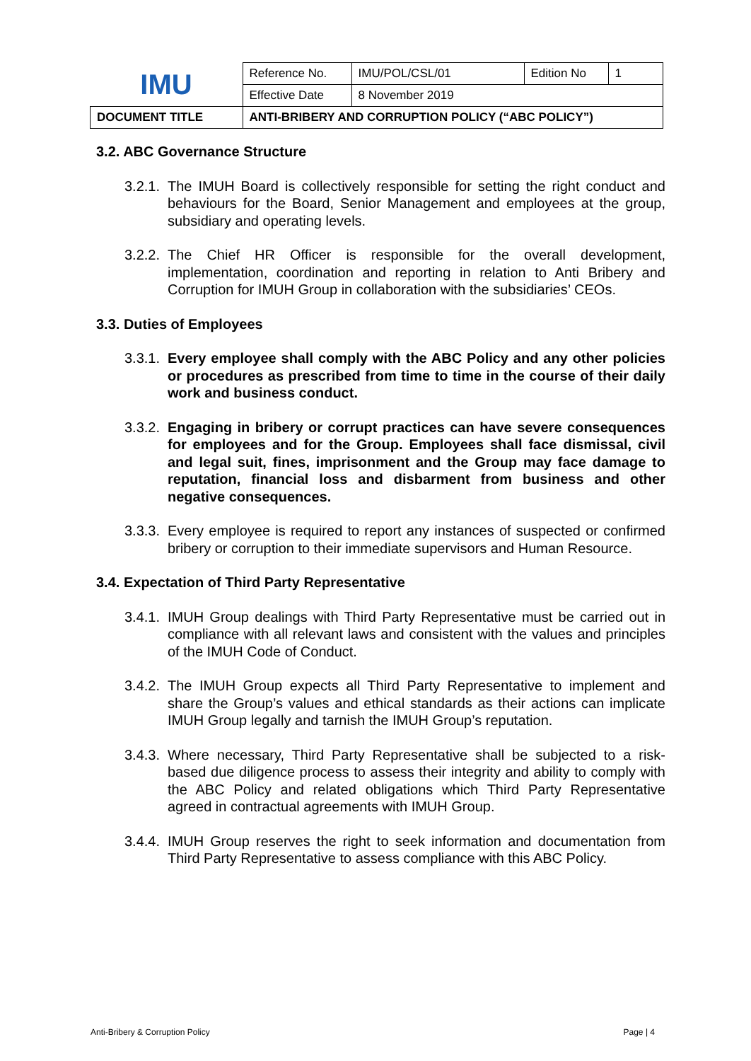| IMU | Reference No. | IMU/POL/CSL/01 | Edition No | 1 |
| | Effective Date | 8 November 2019 | | |
| DOCUMENT TITLE | ANTI-BRIBERY AND CORRUPTION POLICY (“ABC POLICY”) | | | |
3.2. ABC Governance Structure
3.2.1. The IMUH Board is collectively responsible for setting the right conduct and behaviours for the Board, Senior Management and employees at the group, subsidiary and operating levels.
3.2.2. The Chief HR Officer is responsible for the overall development, implementation, coordination and reporting in relation to Anti Bribery and Corruption for IMUH Group in collaboration with the subsidiaries’ CEOs.
3.3. Duties of Employees
3.3.1. Every employee shall comply with the ABC Policy and any other policies or procedures as prescribed from time to time in the course of their daily work and business conduct.
3.3.2. Engaging in bribery or corrupt practices can have severe consequences for employees and for the Group. Employees shall face dismissal, civil and legal suit, fines, imprisonment and the Group may face damage to reputation, financial loss and disbarment from business and other negative consequences.
3.3.3. Every employee is required to report any instances of suspected or confirmed bribery or corruption to their immediate supervisors and Human Resource.
3.4. Expectation of Third Party Representative
3.4.1. IMUH Group dealings with Third Party Representative must be carried out in compliance with all relevant laws and consistent with the values and principles of the IMUH Code of Conduct.
3.4.2. The IMUH Group expects all Third Party Representative to implement and share the Group’s values and ethical standards as their actions can implicate IMUH Group legally and tarnish the IMUH Group’s reputation.
3.4.3. Where necessary, Third Party Representative shall be subjected to a risk-based due diligence process to assess their integrity and ability to comply with the ABC Policy and related obligations which Third Party Representative agreed in contractual agreements with IMUH Group.
3.4.4. IMUH Group reserves the right to seek information and documentation from Third Party Representative to assess compliance with this ABC Policy.
Anti-Bribery & Corruption Policy Page | 4